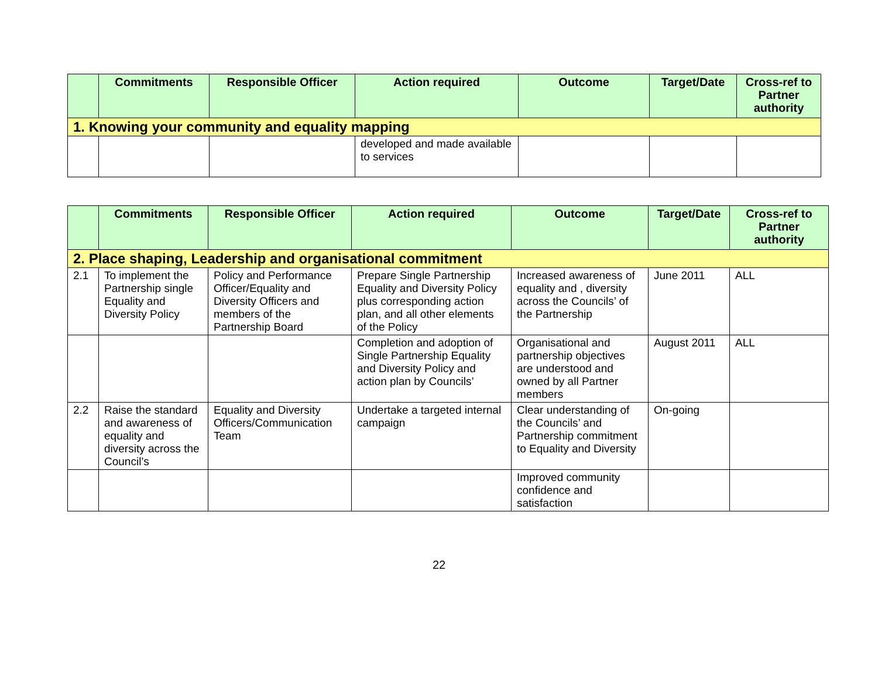| | Commitments | Responsible Officer | Action required | Outcome | Target/Date | Cross-ref to Partner authority |
| --- | --- | --- | --- | --- | --- | --- |
| 1. Knowing your community and equality mapping | | | | | | |
| | | | developed and made available to services | | | |
| | Commitments | Responsible Officer | Action required | Outcome | Target/Date | Cross-ref to Partner authority |
| --- | --- | --- | --- | --- | --- | --- |
| 2. Place shaping, Leadership and organisational commitment | | | | | | |
| 2.1 | To implement the Partnership single Equality and Diversity Policy | Policy and Performance Officer/Equality and Diversity Officers and members of the Partnership Board | Prepare Single Partnership Equality and Diversity Policy plus corresponding action plan, and all other elements of the Policy | Increased awareness of equality and , diversity across the Councils’ of the Partnership | June 2011 | ALL |
| | | | Completion and adoption of Single Partnership Equality and Diversity Policy and action plan by Councils’ | Organisational and partnership objectives are understood and owned by all Partner members | August 2011 | ALL |
| 2.2 | Raise the standard and awareness of equality and diversity across the Council’s | Equality and Diversity Officers/Communication Team | Undertake a targeted internal campaign | Clear understanding of the Councils’ and Partnership commitment to Equality and Diversity | On-going | |
| | | | | Improved community confidence and satisfaction | | |
22